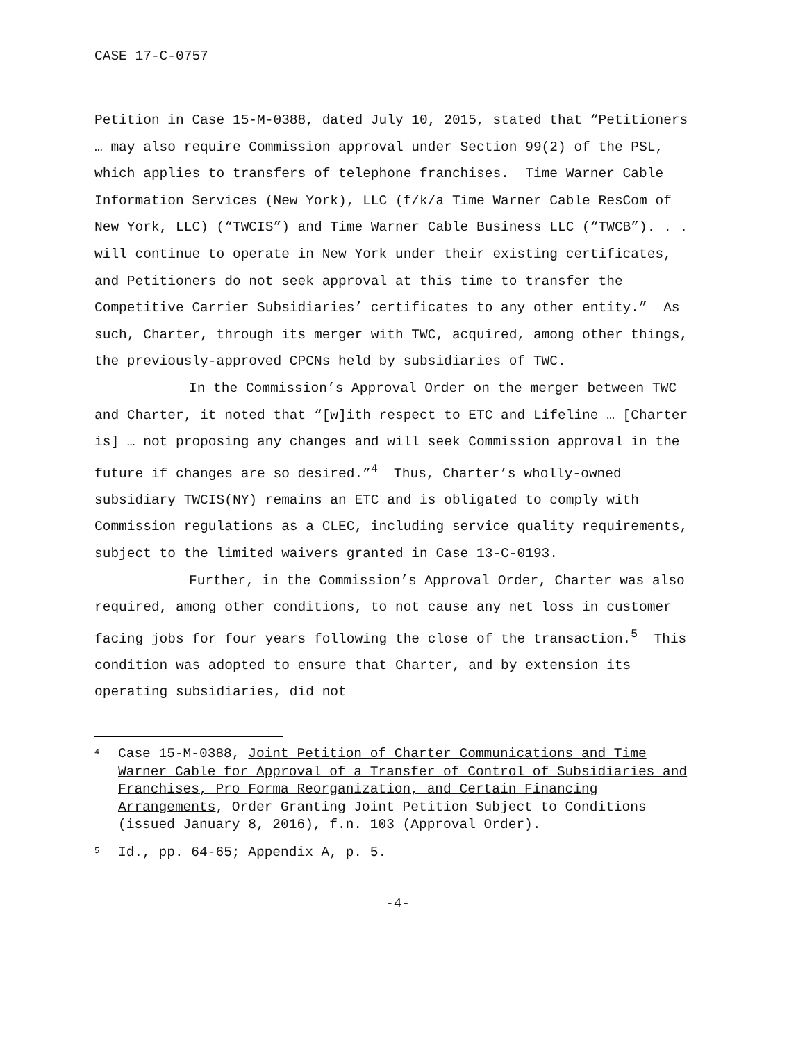CASE 17-C-0757
Petition in Case 15-M-0388, dated July 10, 2015, stated that “Petitioners … may also require Commission approval under Section 99(2) of the PSL, which applies to transfers of telephone franchises. Time Warner Cable Information Services (New York), LLC (f/k/a Time Warner Cable ResCom of New York, LLC) (“TWCIS”) and Time Warner Cable Business LLC (“TWCB”). . . will continue to operate in New York under their existing certificates, and Petitioners do not seek approval at this time to transfer the Competitive Carrier Subsidiaries’ certificates to any other entity.” As such, Charter, through its merger with TWC, acquired, among other things, the previously-approved CPCNs held by subsidiaries of TWC.
In the Commission’s Approval Order on the merger between TWC and Charter, it noted that “[w]ith respect to ETC and Lifeline … [Charter is] … not proposing any changes and will seek Commission approval in the future if changes are so desired.”<sup>4</sup> Thus, Charter’s wholly-owned subsidiary TWCIS(NY) remains an ETC and is obligated to comply with Commission regulations as a CLEC, including service quality requirements, subject to the limited waivers granted in Case 13-C-0193.
Further, in the Commission’s Approval Order, Charter was also required, among other conditions, to not cause any net loss in customer facing jobs for four years following the close of the transaction.<sup>5</sup> This condition was adopted to ensure that Charter, and by extension its operating subsidiaries, did not
<sup>4</sup>
Case 15-M-0388, Joint Petition of Charter Communications and Time Warner Cable for Approval of a Transfer of Control of Subsidiaries and Franchises, Pro Forma Reorganization, and Certain Financing Arrangements, Order Granting Joint Petition Subject to Conditions (issued January 8, 2016), f.n. 103 (Approval Order).
<sup>5</sup>
Id., pp. 64-65; Appendix A, p. 5.
-4-